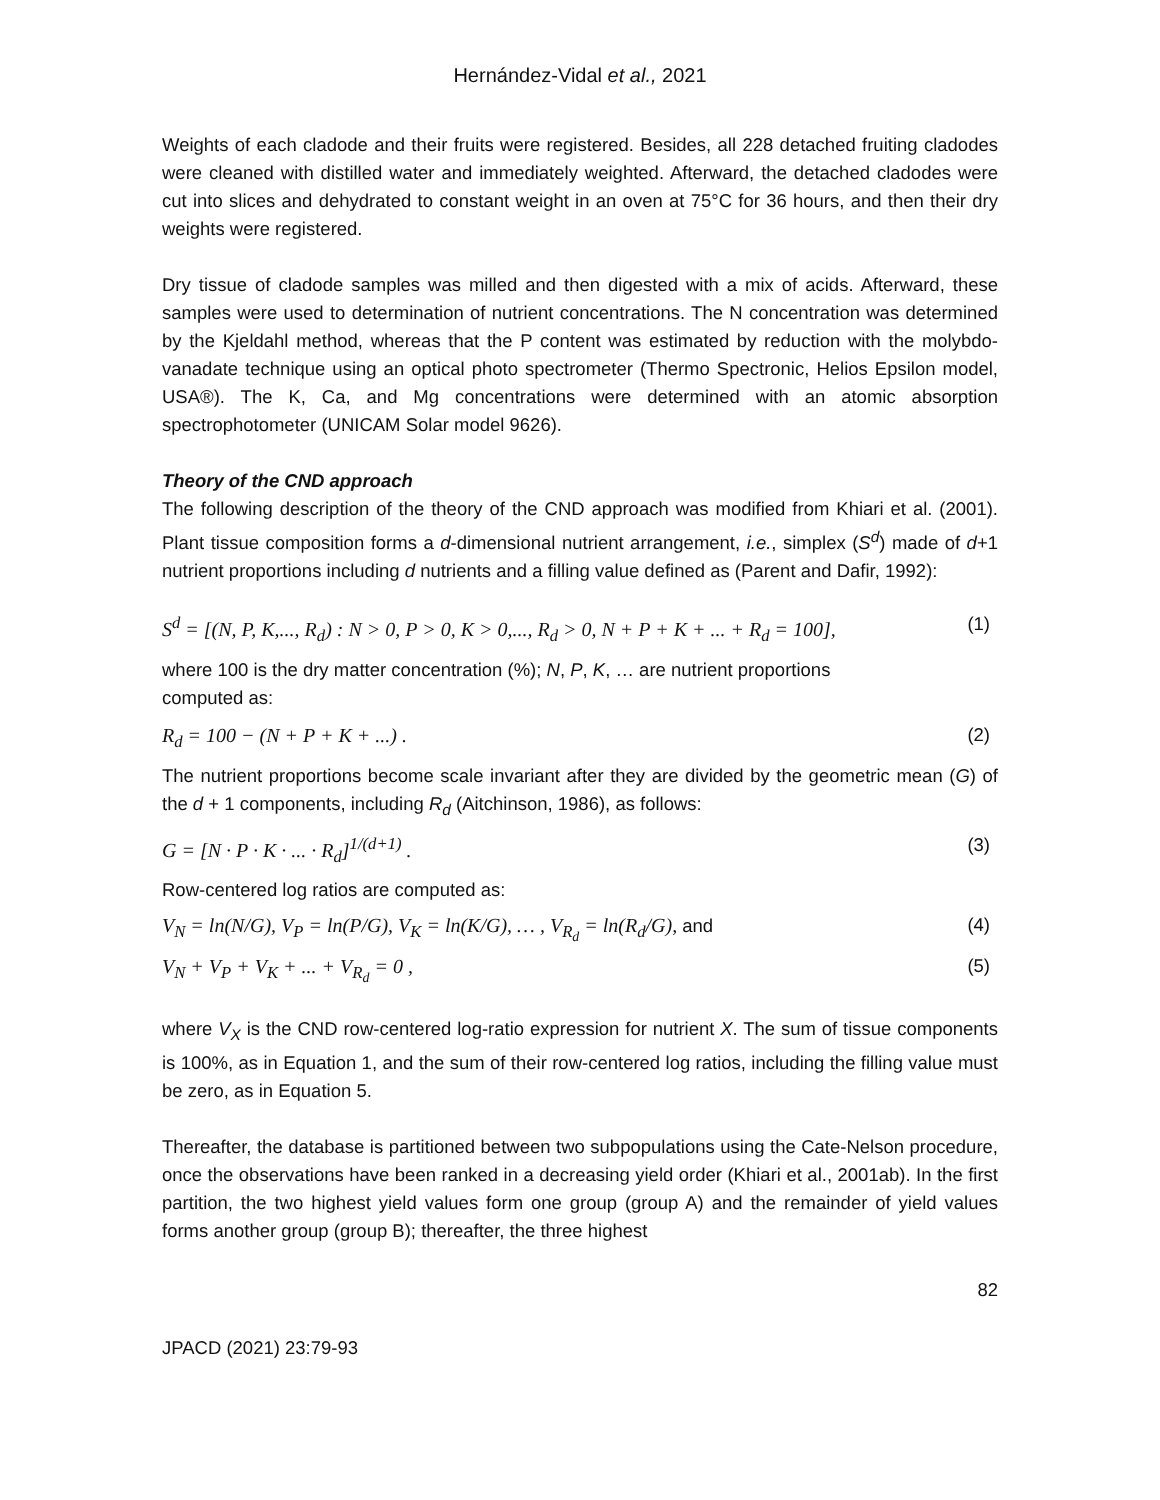Hernández-Vidal et al., 2021
Weights of each cladode and their fruits were registered. Besides, all 228 detached fruiting cladodes were cleaned with distilled water and immediately weighted. Afterward, the detached cladodes were cut into slices and dehydrated to constant weight in an oven at 75°C for 36 hours, and then their dry weights were registered.
Dry tissue of cladode samples was milled and then digested with a mix of acids. Afterward, these samples were used to determination of nutrient concentrations. The N concentration was determined by the Kjeldahl method, whereas that the P content was estimated by reduction with the molybdo-vanadate technique using an optical photo spectrometer (Thermo Spectronic, Helios Epsilon model, USA®). The K, Ca, and Mg concentrations were determined with an atomic absorption spectrophotometer (UNICAM Solar model 9626).
Theory of the CND approach
The following description of the theory of the CND approach was modified from Khiari et al. (2001). Plant tissue composition forms a d-dimensional nutrient arrangement, i.e., simplex (S<sup>d</sup>) made of d+1 nutrient proportions including d nutrients and a filling value defined as (Parent and Dafir, 1992):
S<sup>d</sup> = [(N, P, K,..., R<sub>d</sub>) : N > 0, P > 0, K > 0,..., R<sub>d</sub> > 0, N + P + K + ... + R<sub>d</sub> = 100], (1)
where 100 is the dry matter concentration (%); N, P, K, … are nutrient proportions
computed as:
R<sub>d</sub> = 100 − (N + P + K + ...) . (2)
The nutrient proportions become scale invariant after they are divided by the geometric mean (G) of the d + 1 components, including R<sub>d</sub> (Aitchinson, 1986), as follows:
G = [N · P · K · ... · R<sub>d</sub>]<sup>1/(d+1)</sup> . (3)
Row-centered log ratios are computed as:
V<sub>N</sub> = ln(N/G), V<sub>P</sub> = ln(P/G), V<sub>K</sub> = ln(K/G), … , V<sub>R<sub>d</sub></sub> = ln(R<sub>d</sub>/G), and (4)
V<sub>N</sub> + V<sub>P</sub> + V<sub>K</sub> + ... + V<sub>R<sub>d</sub></sub> = 0 , (5)
where V<sub>X</sub> is the CND row-centered log-ratio expression for nutrient X. The sum of tissue components is 100%, as in Equation 1, and the sum of their row-centered log ratios, including the filling value must be zero, as in Equation 5.
Thereafter, the database is partitioned between two subpopulations using the Cate-Nelson procedure, once the observations have been ranked in a decreasing yield order (Khiari et al., 2001ab). In the first partition, the two highest yield values form one group (group A) and the remainder of yield values forms another group (group B); thereafter, the three highest
82
JPACD (2021) 23:79-93